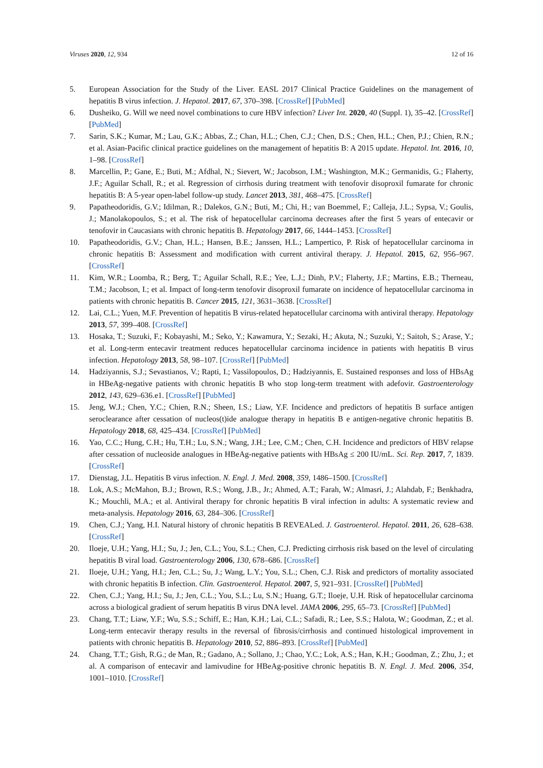Viruses 2020, 12, 934 12 of 16
5. European Association for the Study of the Liver. EASL 2017 Clinical Practice Guidelines on the management of hepatitis B virus infection. J. Hepatol. 2017, 67, 370–398. [CrossRef] [PubMed]
6. Dusheiko, G. Will we need novel combinations to cure HBV infection? Liver Int. 2020, 40 (Suppl. 1), 35–42. [CrossRef] [PubMed]
7. Sarin, S.K.; Kumar, M.; Lau, G.K.; Abbas, Z.; Chan, H.L.; Chen, C.J.; Chen, D.S.; Chen, H.L.; Chen, P.J.; Chien, R.N.; et al. Asian-Pacific clinical practice guidelines on the management of hepatitis B: A 2015 update. Hepatol. Int. 2016, 10, 1–98. [CrossRef]
8. Marcellin, P.; Gane, E.; Buti, M.; Afdhal, N.; Sievert, W.; Jacobson, I.M.; Washington, M.K.; Germanidis, G.; Flaherty, J.F.; Aguilar Schall, R.; et al. Regression of cirrhosis during treatment with tenofovir disoproxil fumarate for chronic hepatitis B: A 5-year open-label follow-up study. Lancet 2013, 381, 468–475. [CrossRef]
9. Papatheodoridis, G.V.; Idilman, R.; Dalekos, G.N.; Buti, M.; Chi, H.; van Boemmel, F.; Calleja, J.L.; Sypsa, V.; Goulis, J.; Manolakopoulos, S.; et al. The risk of hepatocellular carcinoma decreases after the first 5 years of entecavir or tenofovir in Caucasians with chronic hepatitis B. Hepatology 2017, 66, 1444–1453. [CrossRef]
10. Papatheodoridis, G.V.; Chan, H.L.; Hansen, B.E.; Janssen, H.L.; Lampertico, P. Risk of hepatocellular carcinoma in chronic hepatitis B: Assessment and modification with current antiviral therapy. J. Hepatol. 2015, 62, 956–967. [CrossRef]
11. Kim, W.R.; Loomba, R.; Berg, T.; Aguilar Schall, R.E.; Yee, L.J.; Dinh, P.V.; Flaherty, J.F.; Martins, E.B.; Therneau, T.M.; Jacobson, I.; et al. Impact of long-term tenofovir disoproxil fumarate on incidence of hepatocellular carcinoma in patients with chronic hepatitis B. Cancer 2015, 121, 3631–3638. [CrossRef]
12. Lai, C.L.; Yuen, M.F. Prevention of hepatitis B virus-related hepatocellular carcinoma with antiviral therapy. Hepatology 2013, 57, 399–408. [CrossRef]
13. Hosaka, T.; Suzuki, F.; Kobayashi, M.; Seko, Y.; Kawamura, Y.; Sezaki, H.; Akuta, N.; Suzuki, Y.; Saitoh, S.; Arase, Y.; et al. Long-term entecavir treatment reduces hepatocellular carcinoma incidence in patients with hepatitis B virus infection. Hepatology 2013, 58, 98–107. [CrossRef] [PubMed]
14. Hadziyannis, S.J.; Sevastianos, V.; Rapti, I.; Vassilopoulos, D.; Hadziyannis, E. Sustained responses and loss of HBsAg in HBeAg-negative patients with chronic hepatitis B who stop long-term treatment with adefovir. Gastroenterology 2012, 143, 629–636.e1. [CrossRef] [PubMed]
15. Jeng, W.J.; Chen, Y.C.; Chien, R.N.; Sheen, I.S.; Liaw, Y.F. Incidence and predictors of hepatitis B surface antigen seroclearance after cessation of nucleos(t)ide analogue therapy in hepatitis B e antigen-negative chronic hepatitis B. Hepatology 2018, 68, 425–434. [CrossRef] [PubMed]
16. Yao, C.C.; Hung, C.H.; Hu, T.H.; Lu, S.N.; Wang, J.H.; Lee, C.M.; Chen, C.H. Incidence and predictors of HBV relapse after cessation of nucleoside analogues in HBeAg-negative patients with HBsAg ≤ 200 IU/mL. Sci. Rep. 2017, 7, 1839. [CrossRef]
17. Dienstag, J.L. Hepatitis B virus infection. N. Engl. J. Med. 2008, 359, 1486–1500. [CrossRef]
18. Lok, A.S.; McMahon, B.J.; Brown, R.S.; Wong, J.B., Jr.; Ahmed, A.T.; Farah, W.; Almasri, J.; Alahdab, F.; Benkhadra, K.; Mouchli, M.A.; et al. Antiviral therapy for chronic hepatitis B viral infection in adults: A systematic review and meta-analysis. Hepatology 2016, 63, 284–306. [CrossRef]
19. Chen, C.J.; Yang, H.I. Natural history of chronic hepatitis B REVEALed. J. Gastroenterol. Hepatol. 2011, 26, 628–638. [CrossRef]
20. Iloeje, U.H.; Yang, H.I.; Su, J.; Jen, C.L.; You, S.L.; Chen, C.J. Predicting cirrhosis risk based on the level of circulating hepatitis B viral load. Gastroenterology 2006, 130, 678–686. [CrossRef]
21. Iloeje, U.H.; Yang, H.I.; Jen, C.L.; Su, J.; Wang, L.Y.; You, S.L.; Chen, C.J. Risk and predictors of mortality associated with chronic hepatitis B infection. Clin. Gastroenterol. Hepatol. 2007, 5, 921–931. [CrossRef] [PubMed]
22. Chen, C.J.; Yang, H.I.; Su, J.; Jen, C.L.; You, S.L.; Lu, S.N.; Huang, G.T.; Iloeje, U.H. Risk of hepatocellular carcinoma across a biological gradient of serum hepatitis B virus DNA level. JAMA 2006, 295, 65–73. [CrossRef] [PubMed]
23. Chang, T.T.; Liaw, Y.F.; Wu, S.S.; Schiff, E.; Han, K.H.; Lai, C.L.; Safadi, R.; Lee, S.S.; Halota, W.; Goodman, Z.; et al. Long-term entecavir therapy results in the reversal of fibrosis/cirrhosis and continued histological improvement in patients with chronic hepatitis B. Hepatology 2010, 52, 886–893. [CrossRef] [PubMed]
24. Chang, T.T.; Gish, R.G.; de Man, R.; Gadano, A.; Sollano, J.; Chao, Y.C.; Lok, A.S.; Han, K.H.; Goodman, Z.; Zhu, J.; et al. A comparison of entecavir and lamivudine for HBeAg-positive chronic hepatitis B. N. Engl. J. Med. 2006, 354, 1001–1010. [CrossRef]